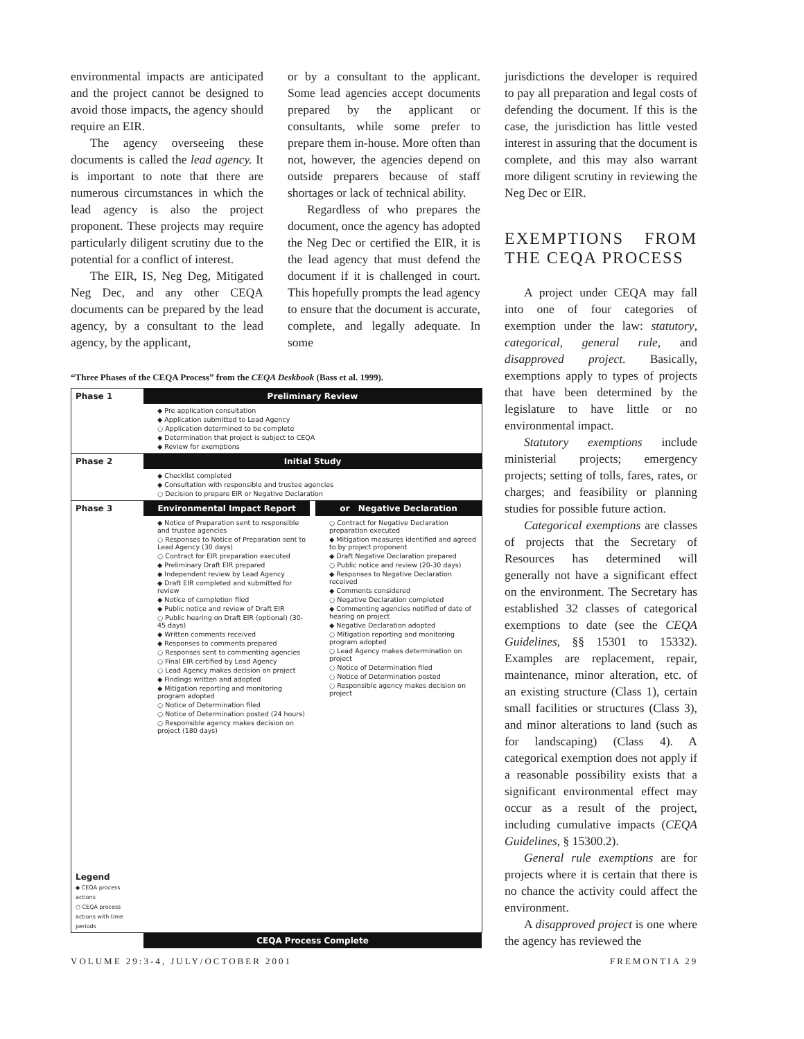environmental impacts are anticipated and the project cannot be designed to avoid those impacts, the agency should require an EIR.
The agency overseeing these documents is called the lead agency. It is important to note that there are numerous circumstances in which the lead agency is also the project proponent. These projects may require particularly diligent scrutiny due to the potential for a conflict of interest.
The EIR, IS, Neg Deg, Mitigated Neg Dec, and any other CEQA documents can be prepared by the lead agency, by a consultant to the lead agency, by the applicant,
or by a consultant to the applicant. Some lead agencies accept documents prepared by the applicant or consultants, while some prefer to prepare them in-house. More often than not, however, the agencies depend on outside preparers because of staff shortages or lack of technical ability.
Regardless of who prepares the document, once the agency has adopted the Neg Dec or certified the EIR, it is the lead agency that must defend the document if it is challenged in court. This hopefully prompts the lead agency to ensure that the document is accurate, complete, and legally adequate. In some
“Three Phases of the CEQA Process” from the CEQA Deskbook (Bass et al. 1999).
Phase 1 Preliminary Review
◆ Pre application consultation
◆ Application submitted to Lead Agency
○ Application determined to be complete
◆ Determination that project is subject to CEQA
◆ Review for exemptions
Phase 2 Initial Study
◆ Checklist completed
◆ Consultation with responsible and trustee agencies
○ Decision to prepare EIR or Negative Declaration
Phase 3
Legend
◆ CEQA process actions
○ CEQA process actions with time periods
Environmental Impact Report
◆ Notice of Preparation sent to responsible and trustee agencies
○ Responses to Notice of Preparation sent to Lead Agency (30 days)
○ Contract for EIR preparation executed
◆ Preliminary Draft EIR prepared
◆ Independent review by Lead Agency
◆ Draft EIR completed and submitted for review
◆ Notice of completion filed
◆ Public notice and review of Draft EIR
○ Public hearing on Draft EIR (optional) (30-45 days)
◆ Written comments received
◆ Responses to comments prepared
○ Responses sent to commenting agencies
○ Final EIR certified by Lead Agency
○ Lead Agency makes decision on project
◆ Findings written and adopted
◆ Mitigation reporting and monitoring program adopted
○ Notice of Determination filed
○ Notice of Determination posted (24 hours)
○ Responsible agency makes decision on project (180 days)
or Negative Declaration
○ Contract for Negative Declaration preparation executed
◆ Mitigation measures identified and agreed to by project proponent
◆ Draft Negative Declaration prepared
○ Public notice and review (20-30 days)
◆ Responses to Negative Declaration received
◆ Comments considered
○ Negative Declaration completed
◆ Commenting agencies notified of date of hearing on project
◆ Negative Declaration adopted
○ Mitigation reporting and monitoring program adopted
○ Lead Agency makes determination on project
○ Notice of Determination filed
○ Notice of Determination posted
○ Responsible agency makes decision on project
CEQA Process Complete
jurisdictions the developer is required to pay all preparation and legal costs of defending the document. If this is the case, the jurisdiction has little vested interest in assuring that the document is complete, and this may also warrant more diligent scrutiny in reviewing the Neg Dec or EIR.
EXEMPTIONS FROM THE CEQA PROCESS
A project under CEQA may fall into one of four categories of exemption under the law: statutory, categorical, general rule, and disapproved project. Basically, exemptions apply to types of projects that have been determined by the legislature to have little or no environmental impact.
Statutory exemptions include ministerial projects; emergency projects; setting of tolls, fares, rates, or charges; and feasibility or planning studies for possible future action.
Categorical exemptions are classes of projects that the Secretary of Resources has determined will generally not have a significant effect on the environment. The Secretary has established 32 classes of categorical exemptions to date (see the CEQA Guidelines, §§ 15301 to 15332). Examples are replacement, repair, maintenance, minor alteration, etc. of an existing structure (Class 1), certain small facilities or structures (Class 3), and minor alterations to land (such as for landscaping) (Class 4). A categorical exemption does not apply if a reasonable possibility exists that a significant environmental effect may occur as a result of the project, including cumulative impacts (CEQA Guidelines, § 15300.2).
General rule exemptions are for projects where it is certain that there is no chance the activity could affect the environment.
A disapproved project is one where the agency has reviewed the
VOLUME 29:3-4, JULY/OCTOBER 2001
FREMONTIA 29